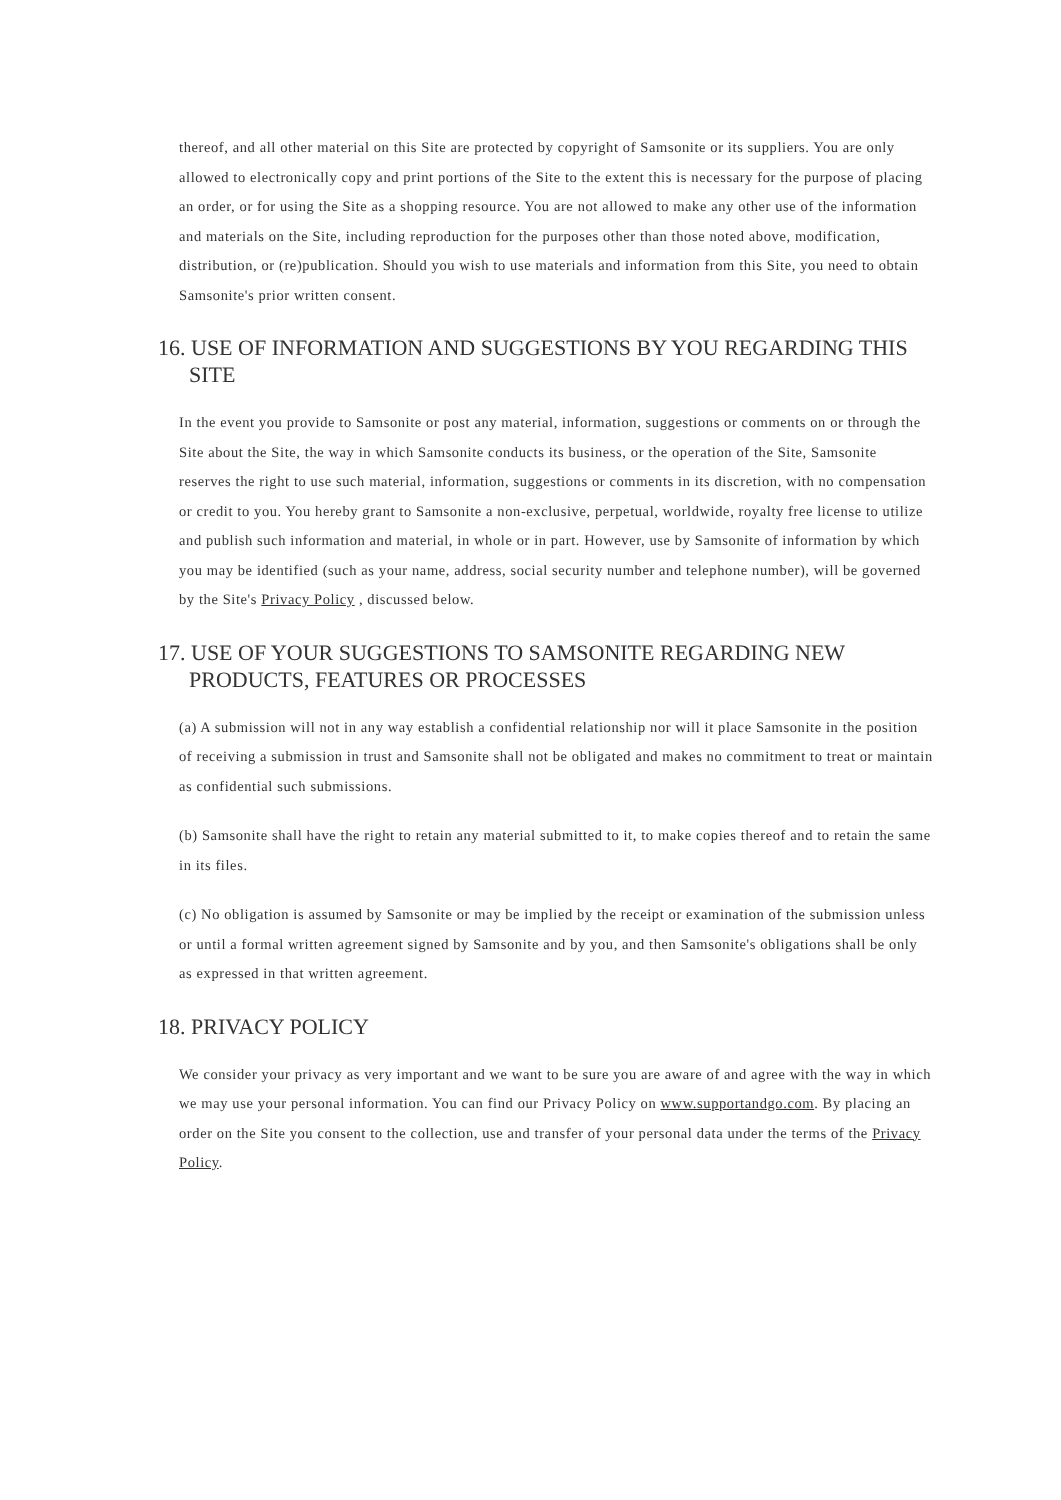thereof, and all other material on this Site are protected by copyright of Samsonite or its suppliers. You are only allowed to electronically copy and print portions of the Site to the extent this is necessary for the purpose of placing an order, or for using the Site as a shopping resource. You are not allowed to make any other use of the information and materials on the Site, including reproduction for the purposes other than those noted above, modification, distribution, or (re)publication. Should you wish to use materials and information from this Site, you need to obtain Samsonite's prior written consent.
16. USE OF INFORMATION AND SUGGESTIONS BY YOU REGARDING THIS SITE
In the event you provide to Samsonite or post any material, information, suggestions or comments on or through the Site about the Site, the way in which Samsonite conducts its business, or the operation of the Site, Samsonite reserves the right to use such material, information, suggestions or comments in its discretion, with no compensation or credit to you. You hereby grant to Samsonite a non-exclusive, perpetual, worldwide, royalty free license to utilize and publish such information and material, in whole or in part. However, use by Samsonite of information by which you may be identified (such as your name, address, social security number and telephone number), will be governed by the Site's Privacy Policy , discussed below.
17. USE OF YOUR SUGGESTIONS TO SAMSONITE REGARDING NEW PRODUCTS, FEATURES OR PROCESSES
(a) A submission will not in any way establish a confidential relationship nor will it place Samsonite in the position of receiving a submission in trust and Samsonite shall not be obligated and makes no commitment to treat or maintain as confidential such submissions.
(b) Samsonite shall have the right to retain any material submitted to it, to make copies thereof and to retain the same in its files.
(c) No obligation is assumed by Samsonite or may be implied by the receipt or examination of the submission unless or until a formal written agreement signed by Samsonite and by you, and then Samsonite's obligations shall be only as expressed in that written agreement.
18. PRIVACY POLICY
We consider your privacy as very important and we want to be sure you are aware of and agree with the way in which we may use your personal information. You can find our Privacy Policy on www.supportandgo.com. By placing an order on the Site you consent to the collection, use and transfer of your personal data under the terms of the Privacy Policy.